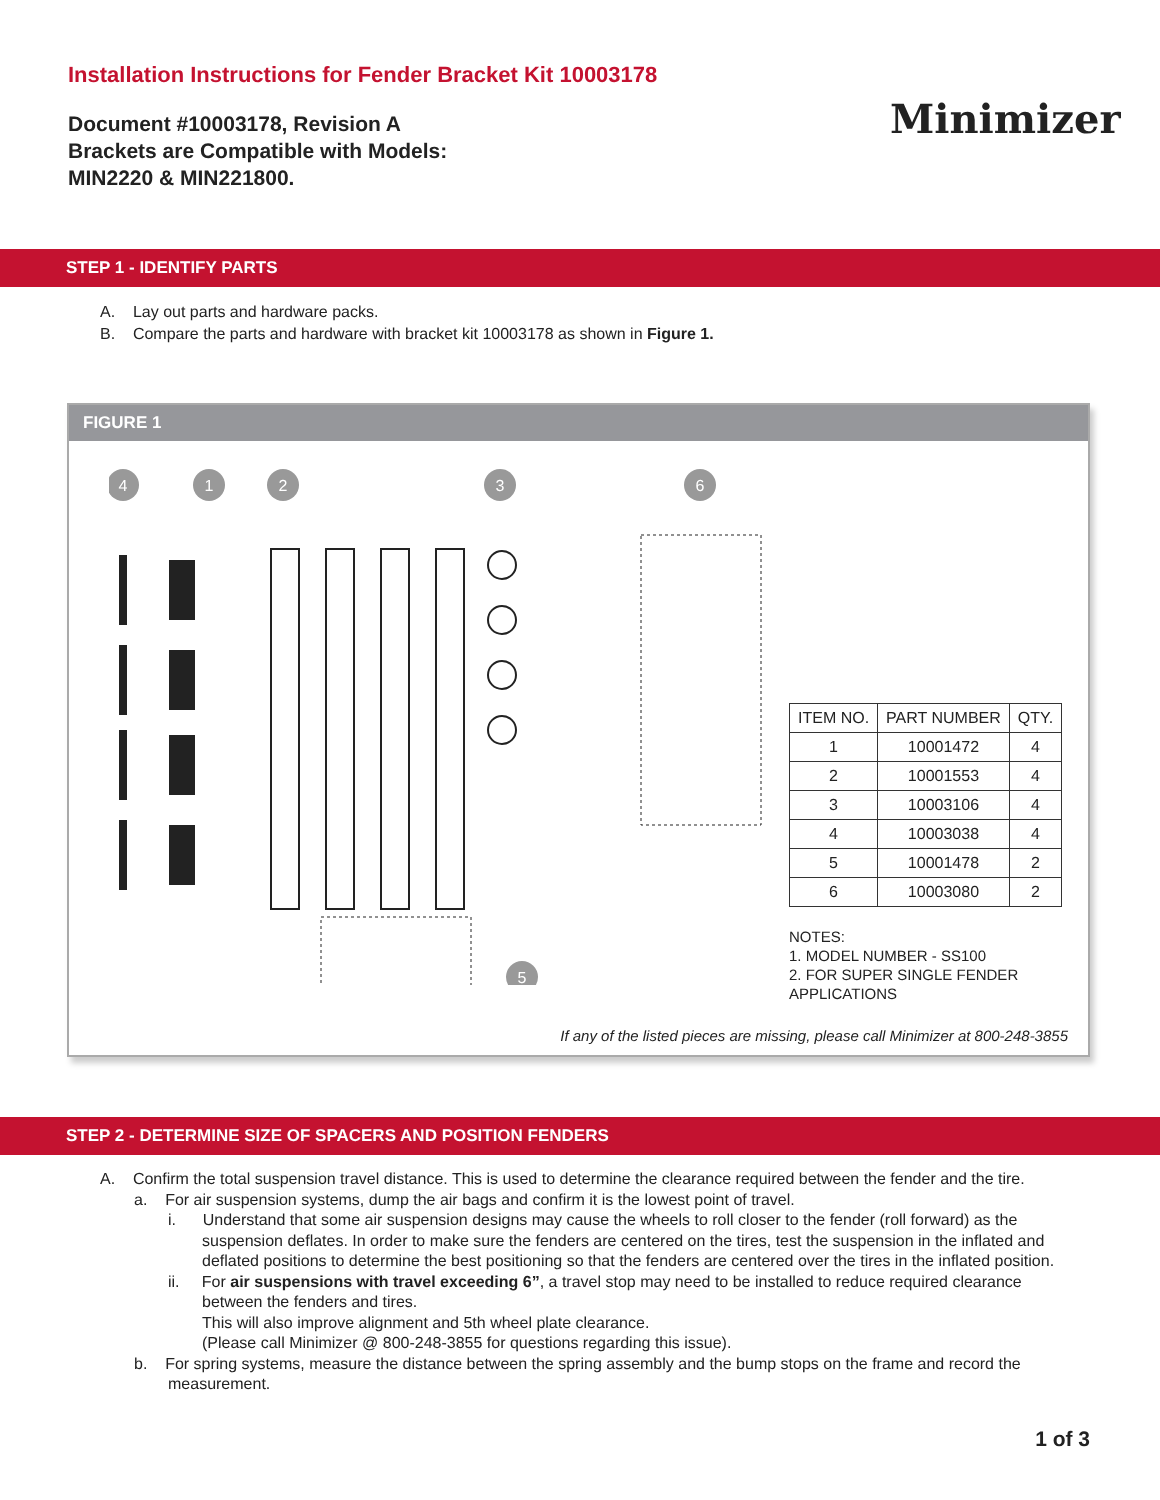Installation Instructions for Fender Bracket Kit 10003178
Document #10003178, Revision A
Brackets are Compatible with Models:
MIN2220 & MIN221800.
Minimizer
STEP 1 - IDENTIFY PARTS
A. Lay out parts and hardware packs.
B. Compare the parts and hardware with bracket kit 10003178 as shown in Figure 1.
FIGURE 1
4
1
2
3
6
5
| ITEM NO. | PART NUMBER | QTY. |
| --- | --- | --- |
| 1 | 10001472 | 4 |
| 2 | 10001553 | 4 |
| 3 | 10003106 | 4 |
| 4 | 10003038 | 4 |
| 5 | 10001478 | 2 |
| 6 | 10003080 | 2 |
NOTES:
1. MODEL NUMBER - SS100
2. FOR SUPER SINGLE FENDER
APPLICATIONS
If any of the listed pieces are missing, please call Minimizer at 800-248-3855
STEP 2 - DETERMINE SIZE OF SPACERS AND POSITION FENDERS
A. Confirm the total suspension travel distance. This is used to determine the clearance required between the fender and the tire.
a. For air suspension systems, dump the air bags and confirm it is the lowest point of travel.
i. Understand that some air suspension designs may cause the wheels to roll closer to the fender (roll forward) as the suspension deflates. In order to make sure the fenders are centered on the tires, test the suspension in the inflated and deflated positions to determine the best positioning so that the fenders are centered over the tires in the inflated position.
ii. For air suspensions with travel exceeding 6”, a travel stop may need to be installed to reduce required clearance between the fenders and tires.
This will also improve alignment and 5th wheel plate clearance.
(Please call Minimizer @ 800-248-3855 for questions regarding this issue).
b. For spring systems, measure the distance between the spring assembly and the bump stops on the frame and record the measurement.
1 of 3